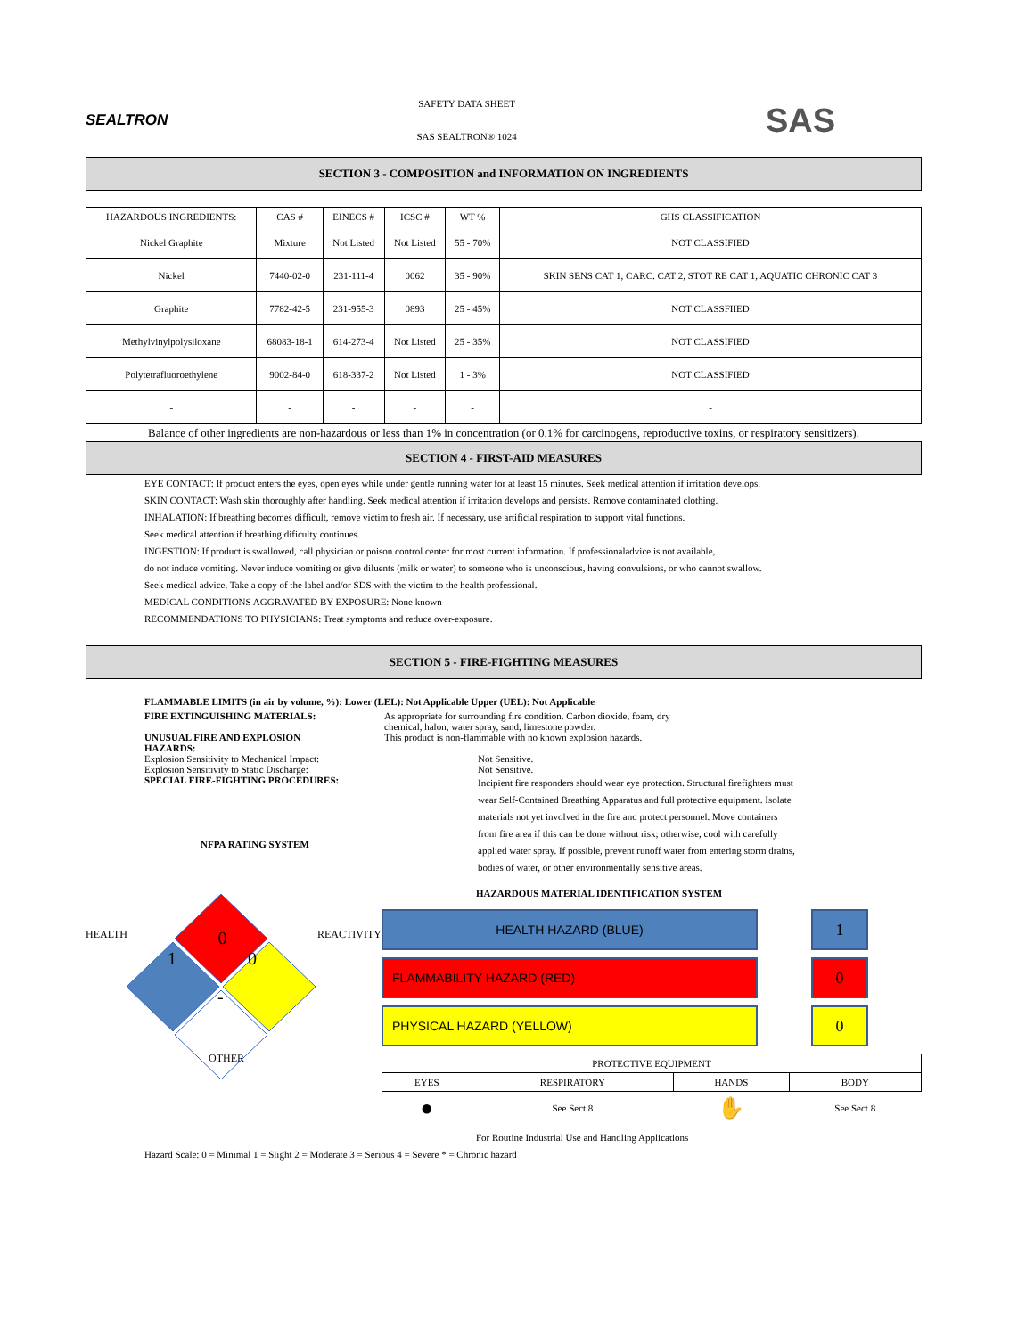SEALTRON
SAFETY DATA SHEET
SAS SEALTRON® 1024
SAS
SECTION 3 - COMPOSITION and INFORMATION ON INGREDIENTS
| HAZARDOUS INGREDIENTS: | CAS # | EINECS # | ICSC # | WT % | GHS CLASSIFICATION |
| --- | --- | --- | --- | --- | --- |
| Nickel Graphite | Mixture | Not Listed | Not Listed | 55 - 70% | NOT CLASSIFIED |
| Nickel | 7440-02-0 | 231-111-4 | 0062 | 35 - 90% | SKIN SENS CAT 1, CARC. CAT 2, STOT RE CAT 1, AQUATIC CHRONIC CAT 3 |
| Graphite | 7782-42-5 | 231-955-3 | 0893 | 25 - 45% | NOT CLASSFIIED |
| Methylvinylpolysiloxane | 68083-18-1 | 614-273-4 | Not Listed | 25 - 35% | NOT CLASSIFIED |
| Polytetrafluoroethylene | 9002-84-0 | 618-337-2 | Not Listed | 1 - 3% | NOT CLASSIFIED |
| - | - | - | - | - | - |
Balance of other ingredients are non-hazardous or less than 1% in concentration (or 0.1% for carcinogens, reproductive toxins, or respiratory sensitizers).
SECTION 4 - FIRST-AID MEASURES
EYE CONTACT: If product enters the eyes, open eyes while under gentle running water for at least 15 minutes. Seek medical attention if irritation develops.
SKIN CONTACT: Wash skin thoroughly after handling. Seek medical attention if irritation develops and persists. Remove contaminated clothing.
INHALATION: If breathing becomes difficult, remove victim to fresh air. If necessary, use artificial respiration to support vital functions.
Seek medical attention if breathing dificulty continues.
INGESTION: If product is swallowed, call physician or poison control center for most current information. If professionaladvice is not available,
do not induce vomiting. Never induce vomiting or give diluents (milk or water) to someone who is unconscious, having convulsions, or who cannot swallow.
Seek medical advice. Take a copy of the label and/or SDS with the victim to the health professional.
MEDICAL CONDITIONS AGGRAVATED BY EXPOSURE: None known
RECOMMENDATIONS TO PHYSICIANS: Treat symptoms and reduce over-exposure.
SECTION 5 - FIRE-FIGHTING MEASURES
FLAMMABLE LIMITS (in air by volume, %): Lower (LEL): Not Applicable Upper (UEL): Not Applicable
FIRE EXTINGUISHING MATERIALS: As appropriate for surrounding fire condition. Carbon dioxide, foam, dry chemical, halon, water spray, sand, limestone powder.
UNUSUAL FIRE AND EXPLOSION
HAZARDS:
This product is non-flammable with no known explosion hazards.
Explosion Sensitivity to Mechanical Impact: Not Sensitive.
Explosion Sensitivity to Static Discharge: Not Sensitive.
SPECIAL FIRE-FIGHTING PROCEDURES:
NFPA RATING SYSTEM
Incipient fire responders should wear eye protection. Structural firefighters must wear Self-Contained Breathing Apparatus and full protective equipment. Isolate materials not yet involved in the fire and protect personnel. Move containers from fire area if this can be done without risk; otherwise, cool with carefully applied water spray. If possible, prevent runoff water from entering storm drains, bodies of water, or other environmentally sensitive areas.
HEALTH 0 REACTIVITY
1 0
-
OTHER
HAZARDOUS MATERIAL IDENTIFICATION SYSTEM
HEALTH HAZARD (BLUE)
1
FLAMMABILITY HAZARD (RED)
0
PHYSICAL HAZARD (YELLOW)
0
| PROTECTIVE EQUIPMENT | | | |
| EYES | RESPIRATORY | HANDS | BODY |
| ● | See Sect 8 | ✋ | See Sect 8 |
For Routine Industrial Use and Handling Applications
Hazard Scale: 0 = Minimal 1 = Slight 2 = Moderate 3 = Serious 4 = Severe * = Chronic hazard